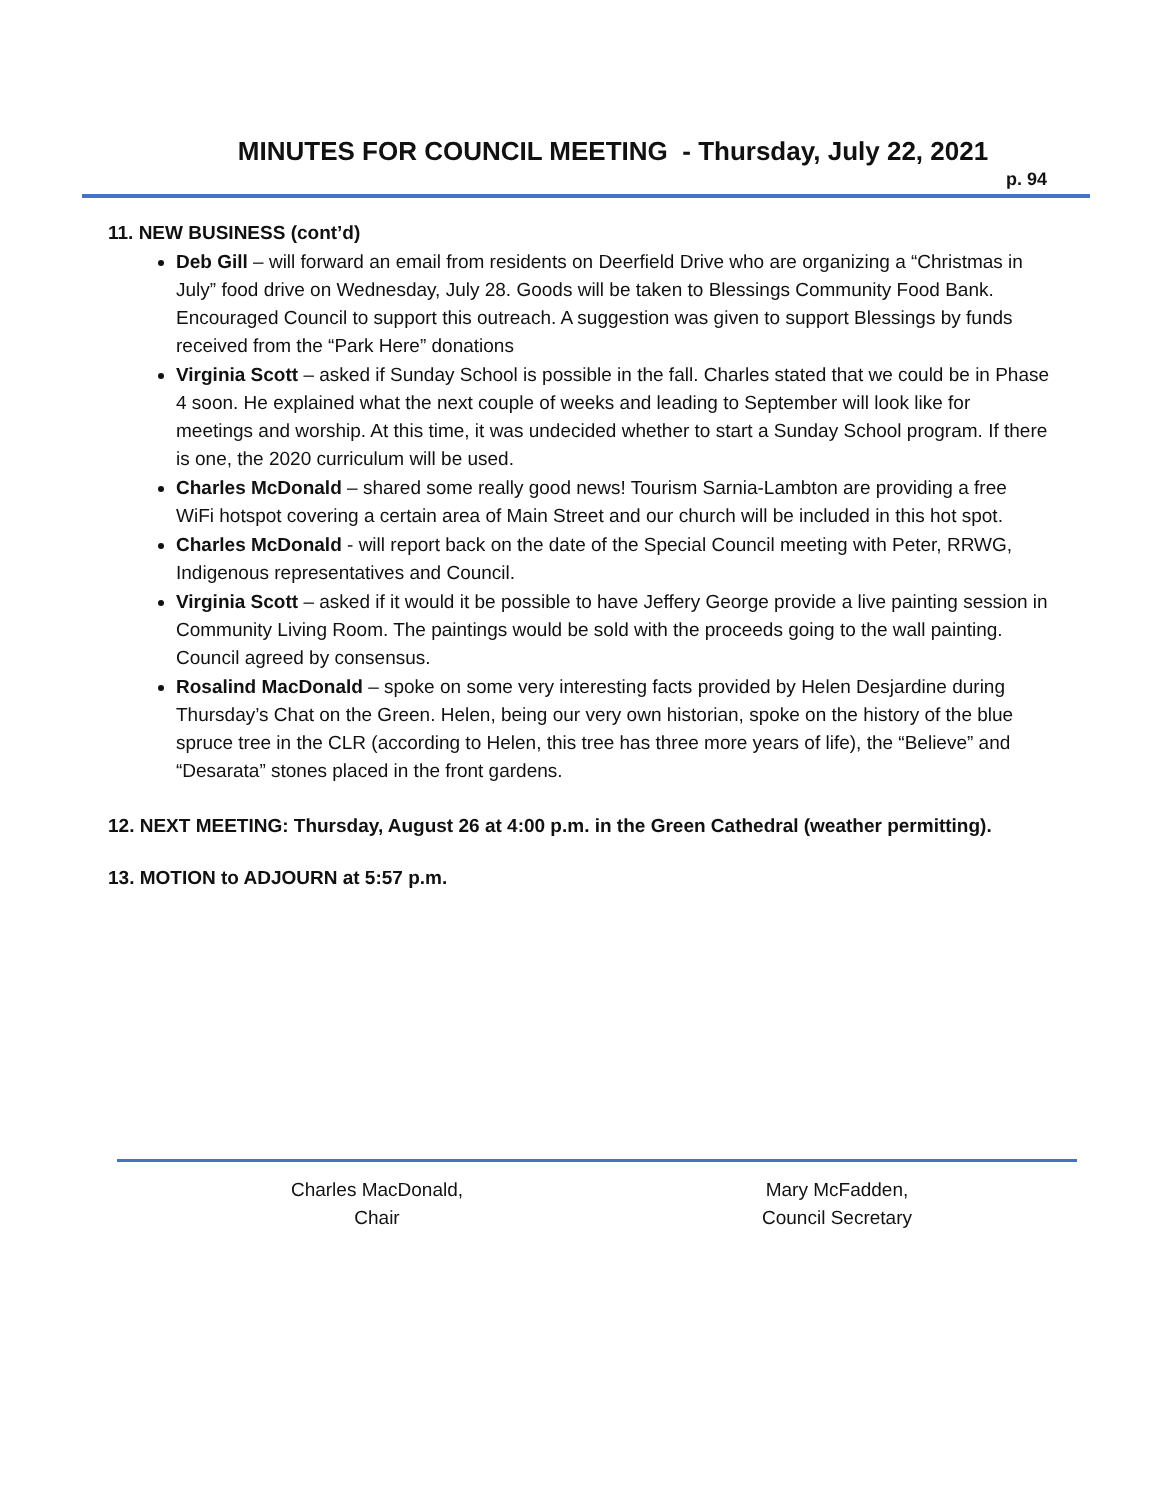MINUTES FOR COUNCIL MEETING - Thursday, July 22, 2021
p. 94
11. NEW BUSINESS (cont’d)
Deb Gill – will forward an email from residents on Deerfield Drive who are organizing a “Christmas in July” food drive on Wednesday, July 28. Goods will be taken to Blessings Community Food Bank. Encouraged Council to support this outreach. A suggestion was given to support Blessings by funds received from the “Park Here” donations
Virginia Scott – asked if Sunday School is possible in the fall. Charles stated that we could be in Phase 4 soon. He explained what the next couple of weeks and leading to September will look like for meetings and worship. At this time, it was undecided whether to start a Sunday School program. If there is one, the 2020 curriculum will be used.
Charles McDonald – shared some really good news! Tourism Sarnia-Lambton are providing a free WiFi hotspot covering a certain area of Main Street and our church will be included in this hot spot.
Charles McDonald - will report back on the date of the Special Council meeting with Peter, RRWG, Indigenous representatives and Council.
Virginia Scott – asked if it would it be possible to have Jeffery George provide a live painting session in Community Living Room. The paintings would be sold with the proceeds going to the wall painting. Council agreed by consensus.
Rosalind MacDonald – spoke on some very interesting facts provided by Helen Desjardine during Thursday’s Chat on the Green. Helen, being our very own historian, spoke on the history of the blue spruce tree in the CLR (according to Helen, this tree has three more years of life), the “Believe” and “Desarata” stones placed in the front gardens.
12. NEXT MEETING: Thursday, August 26 at 4:00 p.m. in the Green Cathedral (weather permitting).
13. MOTION to ADJOURN at 5:57 p.m.
Charles MacDonald,
Chair
Mary McFadden,
Council Secretary